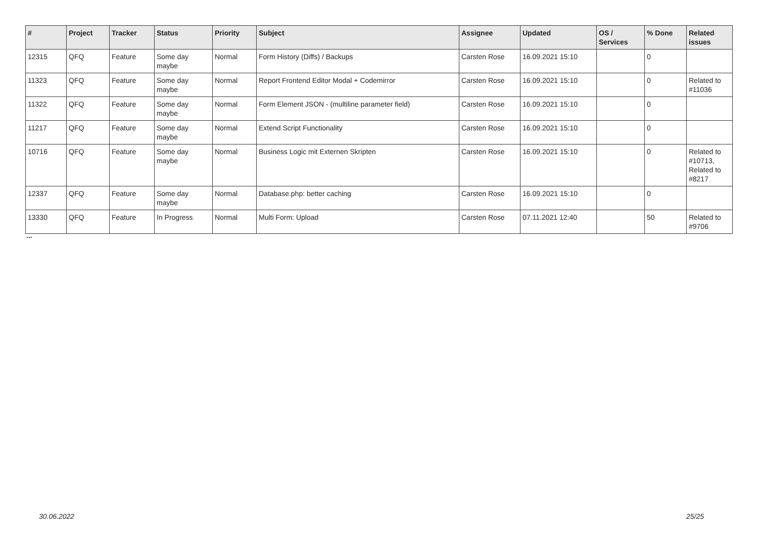| # | Project | Tracker | Status | Priority | Subject | Assignee | Updated | OS / Services | % Done | Related issues |
| --- | --- | --- | --- | --- | --- | --- | --- | --- | --- | --- |
| 12315 | QFQ | Feature | Some day maybe | Normal | Form History (Diffs) / Backups | Carsten Rose | 16.09.2021 15:10 | | 0 | |
| 11323 | QFQ | Feature | Some day maybe | Normal | Report Frontend Editor Modal + Codemirror | Carsten Rose | 16.09.2021 15:10 | | 0 | Related to #11036 |
| 11322 | QFQ | Feature | Some day maybe | Normal | Form Element JSON - (multiline parameter field) | Carsten Rose | 16.09.2021 15:10 | | 0 | |
| 11217 | QFQ | Feature | Some day maybe | Normal | Extend Script Functionality | Carsten Rose | 16.09.2021 15:10 | | 0 | |
| 10716 | QFQ | Feature | Some day maybe | Normal | Business Logic mit Externen Skripten | Carsten Rose | 16.09.2021 15:10 | | 0 | Related to #10713, Related to #8217 |
| 12337 | QFQ | Feature | Some day maybe | Normal | Database.php: better caching | Carsten Rose | 16.09.2021 15:10 | | 0 | |
| 13330 | QFQ | Feature | In Progress | Normal | Multi Form: Upload | Carsten Rose | 07.11.2021 12:40 | | 50 | Related to #9706 |
...
30.06.2022 25/25